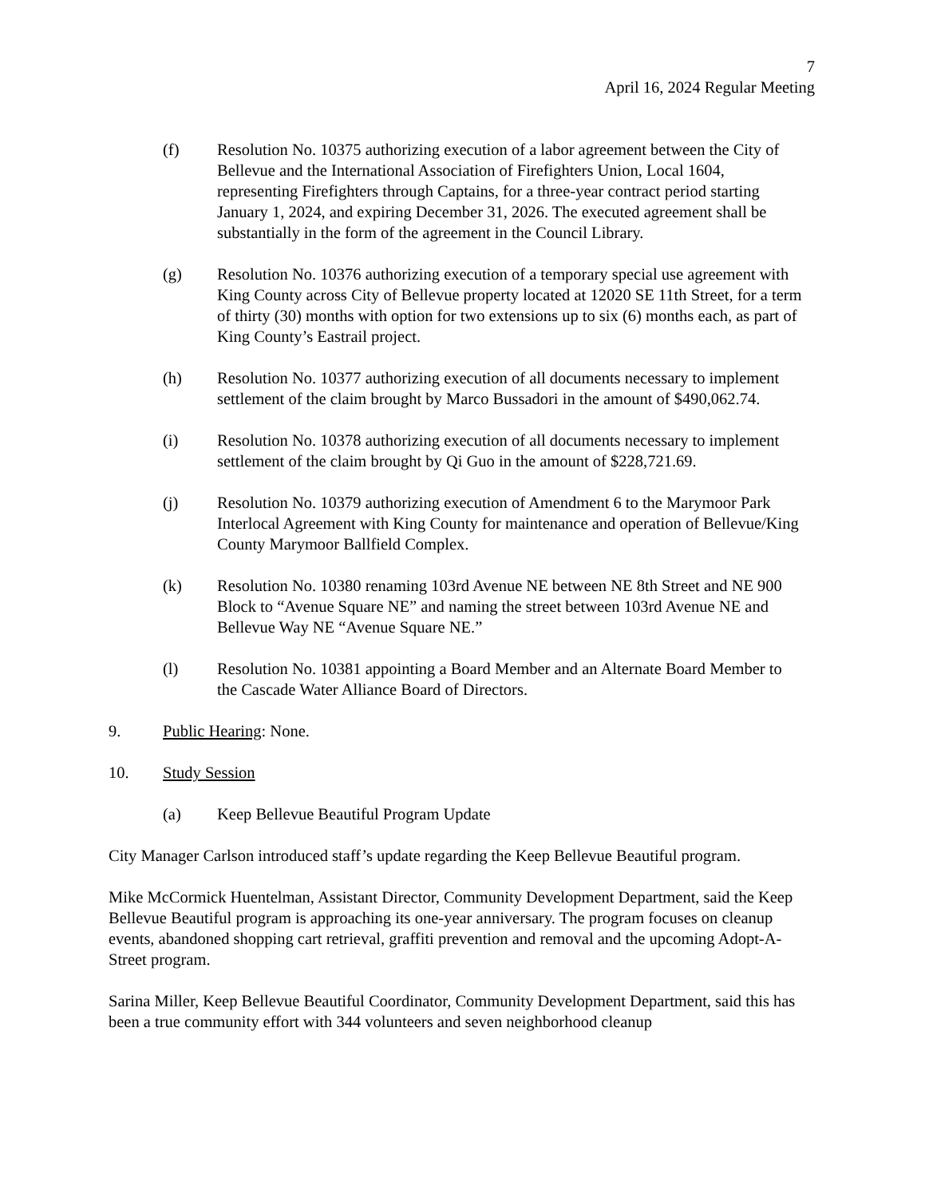7
April 16, 2024 Regular Meeting
(f) Resolution No. 10375 authorizing execution of a labor agreement between the City of Bellevue and the International Association of Firefighters Union, Local 1604, representing Firefighters through Captains, for a three-year contract period starting January 1, 2024, and expiring December 31, 2026. The executed agreement shall be substantially in the form of the agreement in the Council Library.
(g) Resolution No. 10376 authorizing execution of a temporary special use agreement with King County across City of Bellevue property located at 12020 SE 11th Street, for a term of thirty (30) months with option for two extensions up to six (6) months each, as part of King County’s Eastrail project.
(h) Resolution No. 10377 authorizing execution of all documents necessary to implement settlement of the claim brought by Marco Bussadori in the amount of $490,062.74.
(i) Resolution No. 10378 authorizing execution of all documents necessary to implement settlement of the claim brought by Qi Guo in the amount of $228,721.69.
(j) Resolution No. 10379 authorizing execution of Amendment 6 to the Marymoor Park Interlocal Agreement with King County for maintenance and operation of Bellevue/King County Marymoor Ballfield Complex.
(k) Resolution No. 10380 renaming 103rd Avenue NE between NE 8th Street and NE 900 Block to “Avenue Square NE” and naming the street between 103rd Avenue NE and Bellevue Way NE “Avenue Square NE.”
(l) Resolution No. 10381 appointing a Board Member and an Alternate Board Member to the Cascade Water Alliance Board of Directors.
9. Public Hearing: None.
10. Study Session
(a) Keep Bellevue Beautiful Program Update
City Manager Carlson introduced staff’s update regarding the Keep Bellevue Beautiful program.
Mike McCormick Huentelman, Assistant Director, Community Development Department, said the Keep Bellevue Beautiful program is approaching its one-year anniversary. The program focuses on cleanup events, abandoned shopping cart retrieval, graffiti prevention and removal and the upcoming Adopt-A-Street program.
Sarina Miller, Keep Bellevue Beautiful Coordinator, Community Development Department, said this has been a true community effort with 344 volunteers and seven neighborhood cleanup